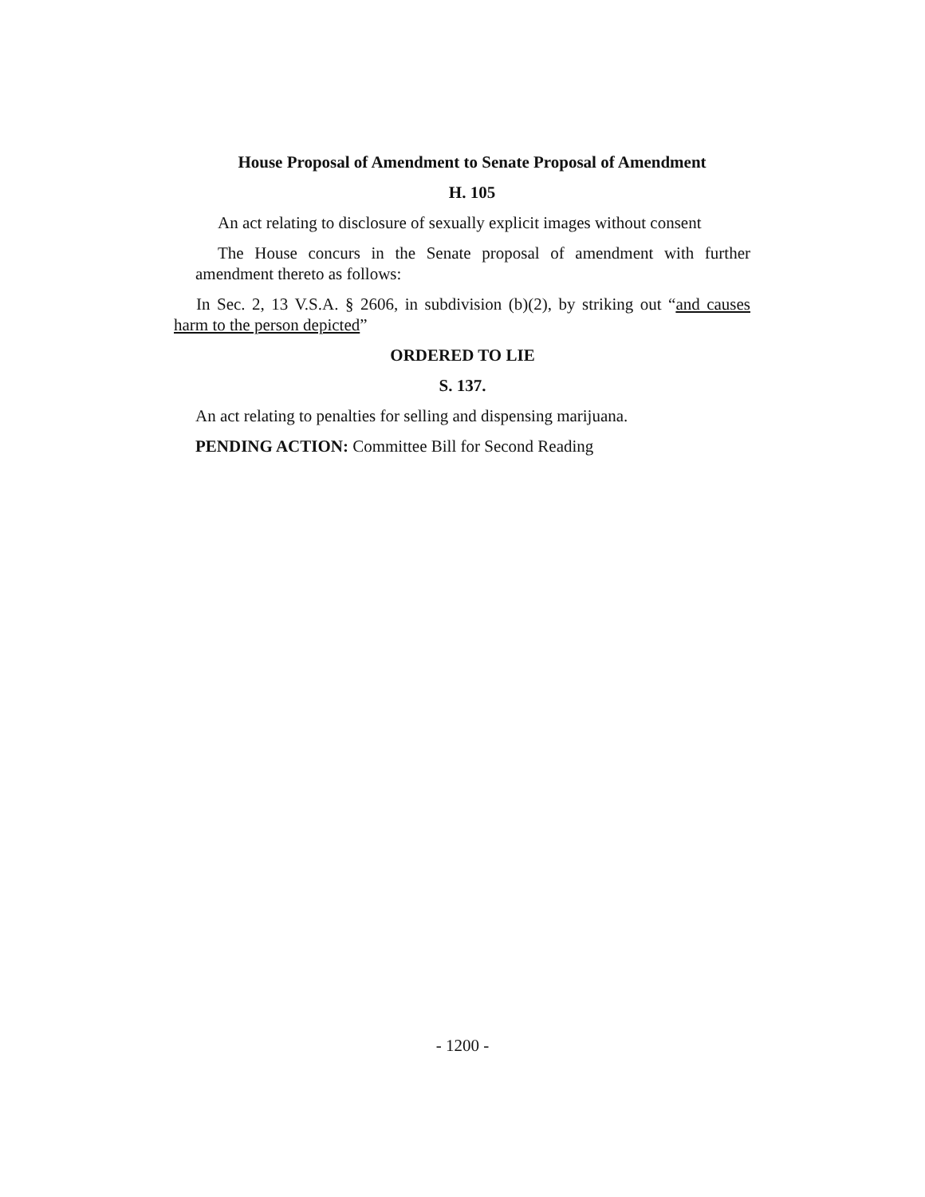House Proposal of Amendment to Senate Proposal of Amendment
H. 105
An act relating to disclosure of sexually explicit images without consent
The House concurs in the Senate proposal of amendment with further amendment thereto as follows:
In Sec. 2, 13 V.S.A. § 2606, in subdivision (b)(2), by striking out “and causes harm to the person depicted”
ORDERED TO LIE
S. 137.
An act relating to penalties for selling and dispensing marijuana.
PENDING ACTION: Committee Bill for Second Reading
- 1200 -